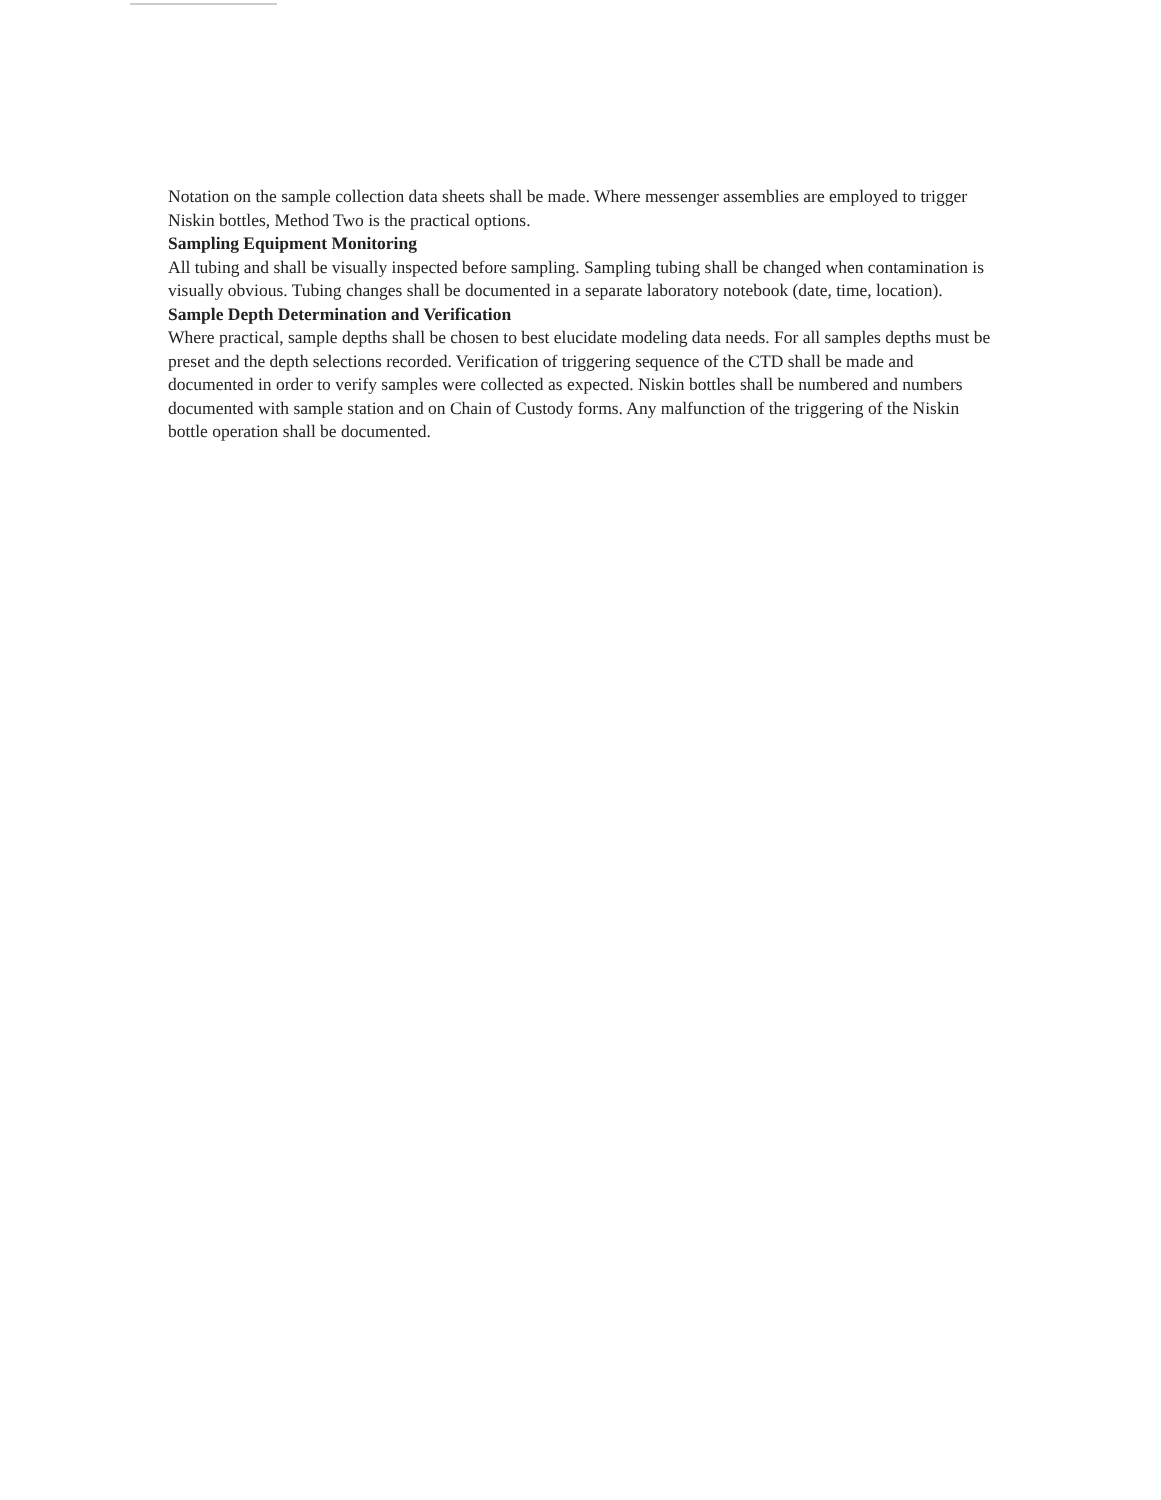Notation on the sample collection data sheets shall be made. Where messenger assemblies are employed to trigger Niskin bottles, Method Two is the practical options.
Sampling Equipment Monitoring
All tubing and shall be visually inspected before sampling. Sampling tubing shall be changed when contamination is visually obvious. Tubing changes shall be documented in a separate laboratory notebook (date, time, location).
Sample Depth Determination and Verification
Where practical, sample depths shall be chosen to best elucidate modeling data needs. For all samples depths must be preset and the depth selections recorded. Verification of triggering sequence of the CTD shall be made and documented in order to verify samples were collected as expected. Niskin bottles shall be numbered and numbers documented with sample station and on Chain of Custody forms. Any malfunction of the triggering of the Niskin bottle operation shall be documented.